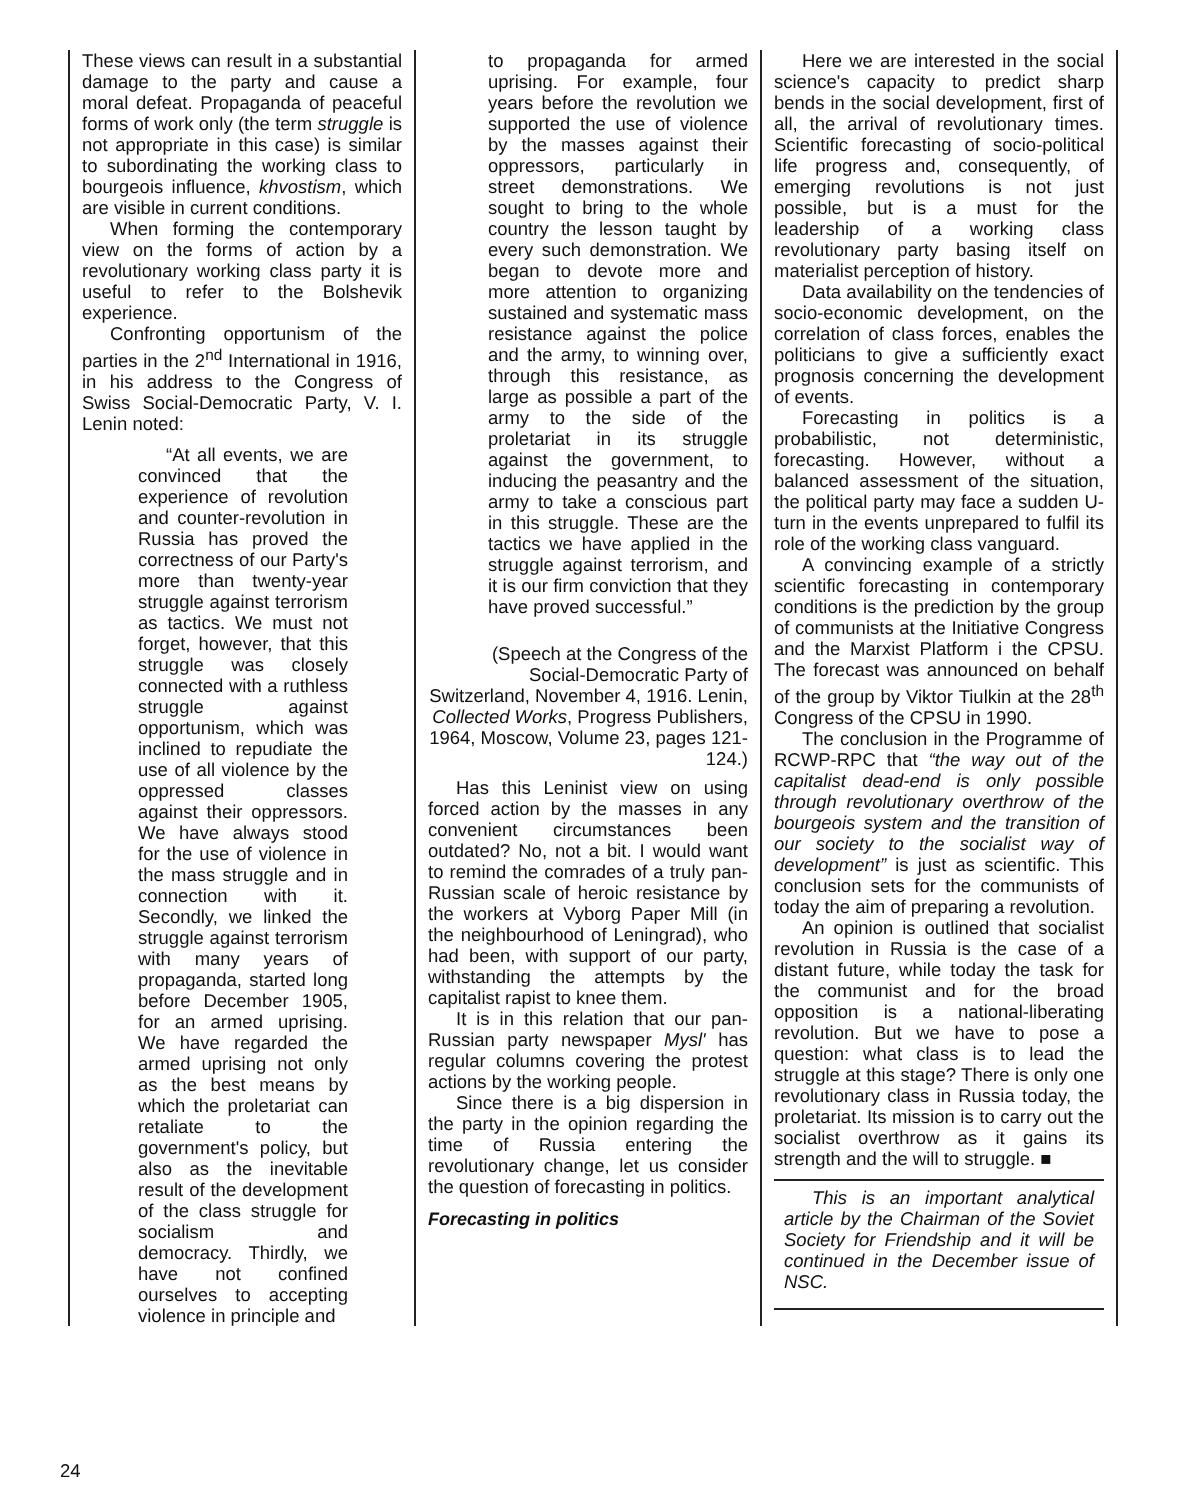These views can result in a substantial damage to the party and cause a moral defeat. Propaganda of peaceful forms of work only (the term struggle is not appropriate in this case) is similar to subordinating the working class to bourgeois influence, khvostism, which are visible in current conditions.
When forming the contemporary view on the forms of action by a revolutionary working class party it is useful to refer to the Bolshevik experience.
Confronting opportunism of the parties in the 2<sup>nd</sup> International in 1916, in his address to the Congress of Swiss Social-Democratic Party, V. I. Lenin noted:
“At all events, we are convinced that the experience of revolution and counter-revolution in Russia has proved the correctness of our Party's more than twenty-year struggle against terrorism as tactics. We must not forget, however, that this struggle was closely connected with a ruthless struggle against opportunism, which was inclined to repudiate the use of all violence by the oppressed classes against their oppressors. We have always stood for the use of violence in the mass struggle and in connection with it. Secondly, we linked the struggle against terrorism with many years of propaganda, started long before December 1905, for an armed uprising. We have regarded the armed uprising not only as the best means by which the proletariat can retaliate to the government's policy, but also as the inevitable result of the development of the class struggle for socialism and democracy. Thirdly, we have not confined ourselves to accepting violence in principle and
to propaganda for armed uprising. For example, four years before the revolution we supported the use of violence by the masses against their oppressors, particularly in street demonstrations. We sought to bring to the whole country the lesson taught by every such demonstration. We began to devote more and more attention to organizing sustained and systematic mass resistance against the police and the army, to winning over, through this resistance, as large as possible a part of the army to the side of the proletariat in its struggle against the government, to inducing the peasantry and the army to take a conscious part in this struggle. These are the tactics we have applied in the struggle against terrorism, and it is our firm conviction that they have proved successful.”
(Speech at the Congress of the Social-Democratic Party of Switzerland, November 4, 1916. Lenin, Collected Works, Progress Publishers, 1964, Moscow, Volume 23, pages 121-124.)
Has this Leninist view on using forced action by the masses in any convenient circumstances been outdated? No, not a bit. I would want to remind the comrades of a truly pan-Russian scale of heroic resistance by the workers at Vyborg Paper Mill (in the neighbourhood of Leningrad), who had been, with support of our party, withstanding the attempts by the capitalist rapist to knee them.
It is in this relation that our pan-Russian party newspaper Mysl' has regular columns covering the protest actions by the working people.
Since there is a big dispersion in the party in the opinion regarding the time of Russia entering the revolutionary change, let us consider the question of forecasting in politics.
Forecasting in politics
Here we are interested in the social science's capacity to predict sharp bends in the social development, first of all, the arrival of revolutionary times. Scientific forecasting of socio-political life progress and, consequently, of emerging revolutions is not just possible, but is a must for the leadership of a working class revolutionary party basing itself on materialist perception of history.
Data availability on the tendencies of socio-economic development, on the correlation of class forces, enables the politicians to give a sufficiently exact prognosis concerning the development of events.
Forecasting in politics is a probabilistic, not deterministic, forecasting. However, without a balanced assessment of the situation, the political party may face a sudden U-turn in the events unprepared to fulfil its role of the working class vanguard.
A convincing example of a strictly scientific forecasting in contemporary conditions is the prediction by the group of communists at the Initiative Congress and the Marxist Platform i the CPSU. The forecast was announced on behalf of the group by Viktor Tiulkin at the 28<sup>th</sup> Congress of the CPSU in 1990.
The conclusion in the Programme of RCWP-RPC that “the way out of the capitalist dead-end is only possible through revolutionary overthrow of the bourgeois system and the transition of our society to the socialist way of development” is just as scientific. This conclusion sets for the communists of today the aim of preparing a revolution.
An opinion is outlined that socialist revolution in Russia is the case of a distant future, while today the task for the communist and for the broad opposition is a national-liberating revolution. But we have to pose a question: what class is to lead the struggle at this stage? There is only one revolutionary class in Russia today, the proletariat. Its mission is to carry out the socialist overthrow as it gains its strength and the will to struggle. ■
This is an important analytical article by the Chairman of the Soviet Society for Friendship and it will be continued in the December issue of NSC.
24